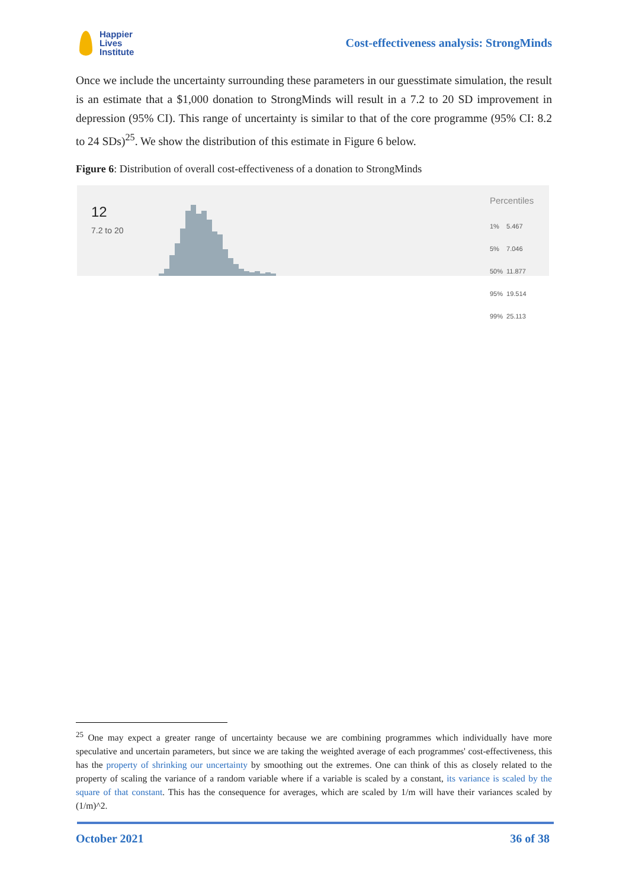Happier
Lives
Institute
Cost-effectiveness analysis: StrongMinds
Once we include the uncertainty surrounding these parameters in our guesstimate simulation, the result is an estimate that a $1,000 donation to StrongMinds will result in a 7.2 to 20 SD improvement in depression (95% CI). This range of uncertainty is similar to that of the core programme (95% CI: 8.2 to 24 SDs)<sup>25</sup>. We show the distribution of this estimate in Figure 6 below.
Figure 6: Distribution of overall cost-effectiveness of a donation to StrongMinds
12
7.2 to 20
Percentiles
| 1% | 5.467 |
| 5% | 7.046 |
| 50% | 11.877 |
| 95% | 19.514 |
| 99% | 25.113 |
<sup>25</sup> One may expect a greater range of uncertainty because we are combining programmes which individually have more speculative and uncertain parameters, but since we are taking the weighted average of each programmes' cost-effectiveness, this has the property of shrinking our uncertainty by smoothing out the extremes. One can think of this as closely related to the property of scaling the variance of a random variable where if a variable is scaled by a constant, its variance is scaled by the square of that constant. This has the consequence for averages, which are scaled by 1/m will have their variances scaled by (1/m)^2.
October 2021 36 of 38